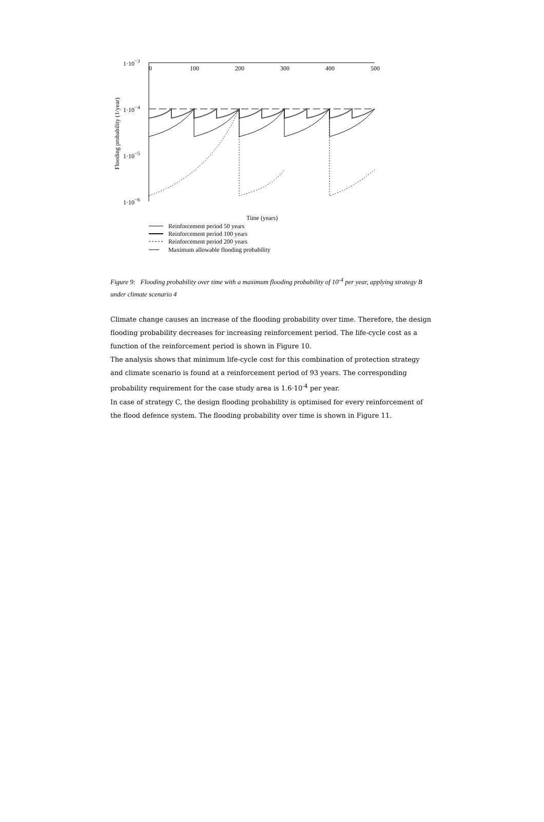0
100
200
300
400
500
1·10−3
1·10−4
1·10−5
1·10−6
Flooding probability (1/year)
Time (years)
Reinforcement period 50 years
Reinforcement period 100 years
Reinforcement period 200 years
Maximum allowable flooding probability
Figure 9: Flooding probability over time with a maximum flooding probability of 10<sup>-4</sup> per year, applying strategy B under climate scenario 4
Climate change causes an increase of the flooding probability over time. Therefore, the design flooding probability decreases for increasing reinforcement period. The life-cycle cost as a function of the reinforcement period is shown in Figure 10.
The analysis shows that minimum life-cycle cost for this combination of protection strategy and climate scenario is found at a reinforcement period of 93 years. The corresponding probability requirement for the case study area is 1.6·10<sup>-4</sup> per year.
In case of strategy C, the design flooding probability is optimised for every reinforcement of the flood defence system. The flooding probability over time is shown in Figure 11.